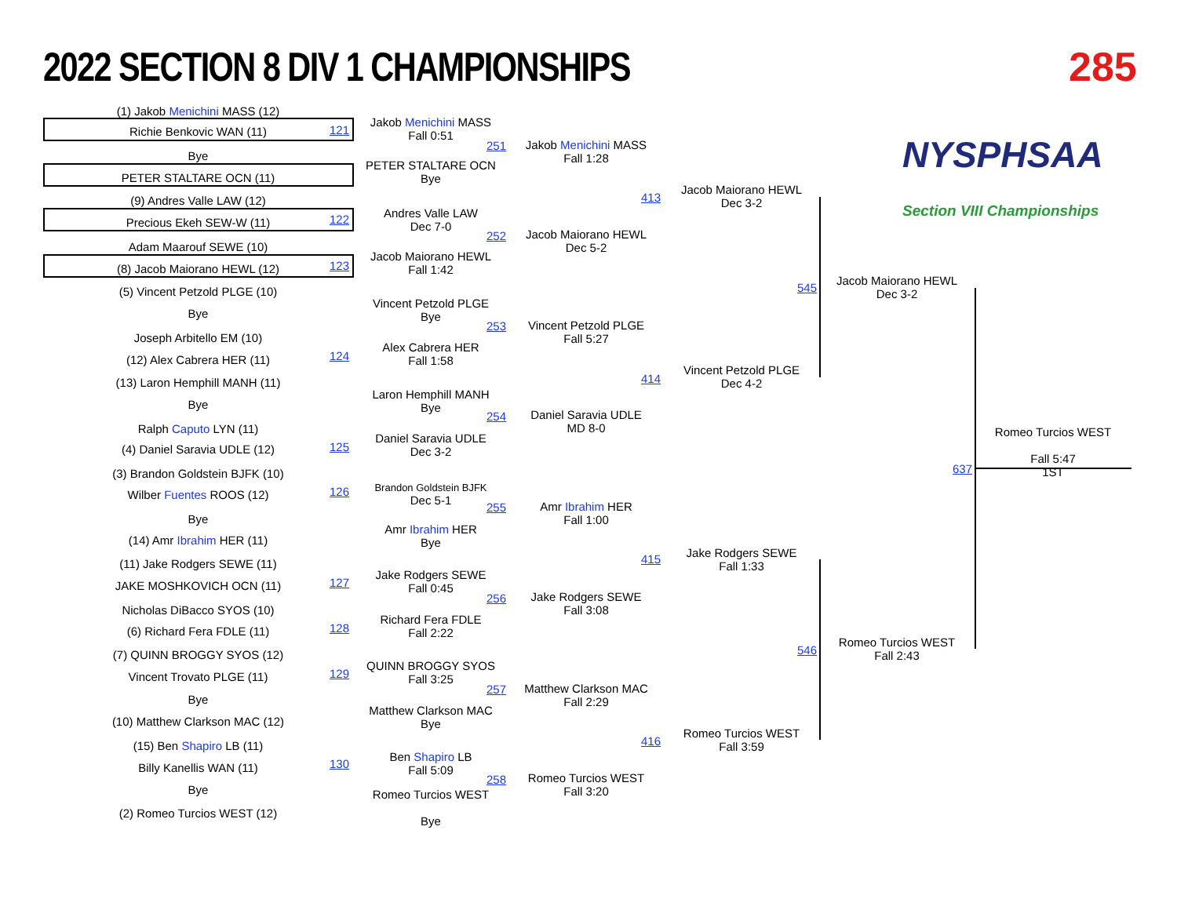2022 SECTION 8 DIV 1 CHAMPIONSHIPS
285
NYSPHSAA
Section VIII Championships
(1) Jakob Menichini MASS (12)
Richie Benkovic WAN (11) 121
Bye
PETER STALTARE OCN (11)
(9) Andres Valle LAW (12)
Precious Ekeh SEW-W (11) 122
Adam Maarouf SEWE (10)
(8) Jacob Maiorano HEWL (12) 123
(5) Vincent Petzold PLGE (10)
Bye
Joseph Arbitello EM (10)
(12) Alex Cabrera HER (11) 124
(13) Laron Hemphill MANH (11)
Bye
Ralph Caputo LYN (11)
(4) Daniel Saravia UDLE (12) 125
(3) Brandon Goldstein BJFK (10)
Wilber Fuentes ROOS (12) 126
Bye
(14) Amr Ibrahim HER (11)
(11) Jake Rodgers SEWE (11)
JAKE MOSHKOVICH OCN (11) 127
Nicholas DiBacco SYOS (10)
(6) Richard Fera FDLE (11) 128
(7) QUINN BROGGY SYOS (12)
Vincent Trovato PLGE (11) 129
Bye
(10) Matthew Clarkson MAC (12)
(15) Ben Shapiro LB (11)
Billy Kanellis WAN (11) 130
Bye
(2) Romeo Turcios WEST (12)
Jakob Menichini MASS
Fall 0:51
PETER STALTARE OCN
Bye
Andres Valle LAW
Dec 7-0
Jacob Maiorano HEWL
Fall 1:42
Vincent Petzold PLGE
Bye
Alex Cabrera HER
Fall 1:58
Laron Hemphill MANH
Bye
Daniel Saravia UDLE
Dec 3-2
Brandon Goldstein BJFK
Dec 5-1
Amr Ibrahim HER
Bye
Jake Rodgers SEWE
Fall 0:45
Richard Fera FDLE
Fall 2:22
QUINN BROGGY SYOS
Fall 3:25
Matthew Clarkson MAC
Bye
Ben Shapiro LB
Fall 5:09
Romeo Turcios WEST
Bye
251
252
253
254
255
256
257
258
Jakob Menichini MASS
Fall 1:28
Jacob Maiorano HEWL
Dec 5-2
Vincent Petzold PLGE
Fall 5:27
Daniel Saravia UDLE
MD 8-0
Amr Ibrahim HER
Fall 1:00
Jake Rodgers SEWE
Fall 3:08
Matthew Clarkson MAC
Fall 2:29
Romeo Turcios WEST
Fall 3:20
413
414
415
416
Jacob Maiorano HEWL
Dec 3-2
Vincent Petzold PLGE
Dec 4-2
Jake Rodgers SEWE
Fall 1:33
Romeo Turcios WEST
Fall 3:59
545
546
Jacob Maiorano HEWL
Dec 3-2
Romeo Turcios WEST
Fall 2:43
637
Romeo Turcios WEST
Fall 5:47
1ST